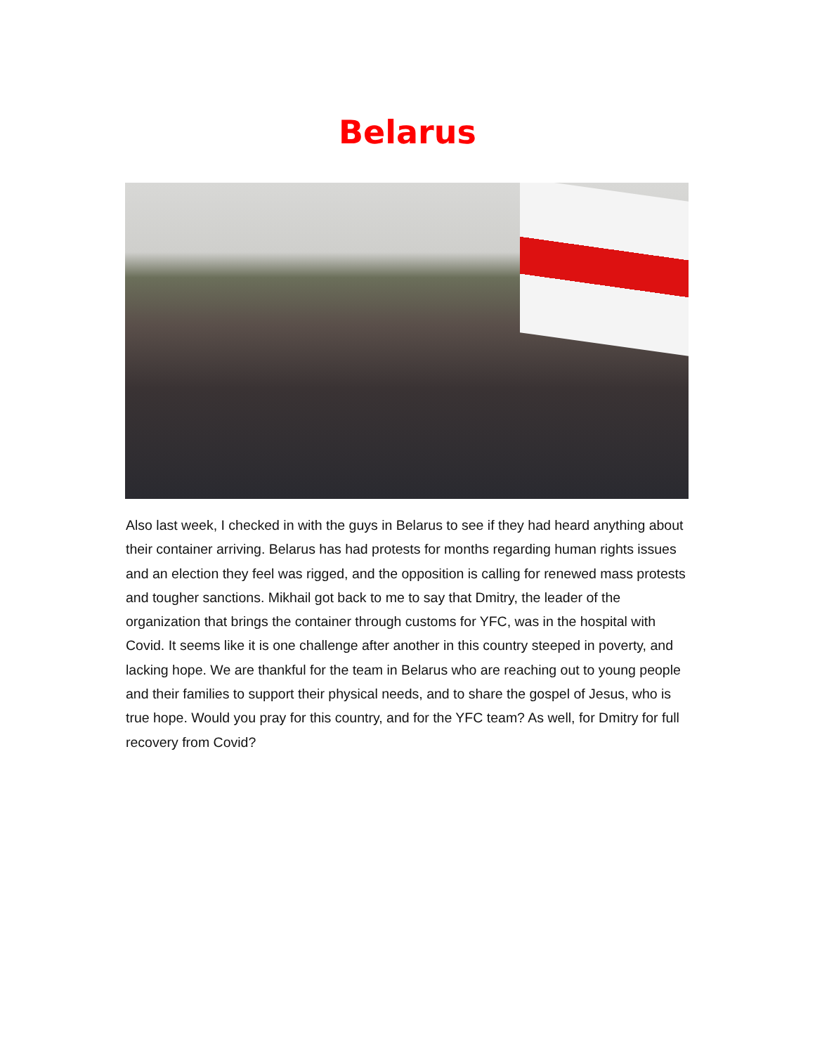Belarus
Also last week, I checked in with the guys in Belarus to see if they had heard anything about their container arriving. Belarus has had protests for months regarding human rights issues and an election they feel was rigged, and the opposition is calling for renewed mass protests and tougher sanctions. Mikhail got back to me to say that Dmitry, the leader of the organization that brings the container through customs for YFC, was in the hospital with Covid. It seems like it is one challenge after another in this country steeped in poverty, and lacking hope. We are thankful for the team in Belarus who are reaching out to young people and their families to support their physical needs, and to share the gospel of Jesus, who is true hope. Would you pray for this country, and for the YFC team? As well, for Dmitry for full recovery from Covid?